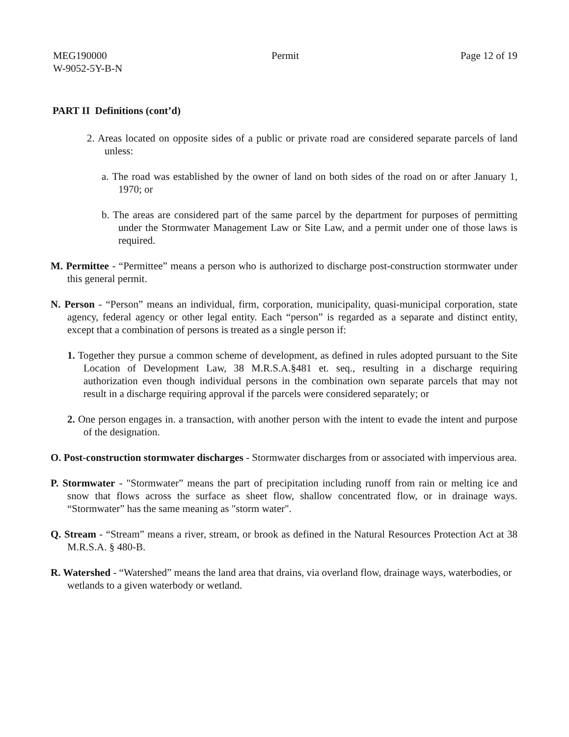MEG190000
W-9052-5Y-B-N
Permit Page 12 of 19
PART II Definitions (cont’d)
2. Areas located on opposite sides of a public or private road are considered separate parcels of land unless:
a. The road was established by the owner of land on both sides of the road on or after January 1, 1970; or
b. The areas are considered part of the same parcel by the department for purposes of permitting under the Stormwater Management Law or Site Law, and a permit under one of those laws is required.
M. Permittee - “Permittee” means a person who is authorized to discharge post-construction stormwater under this general permit.
N. Person - “Person” means an individual, firm, corporation, municipality, quasi-municipal corporation, state agency, federal agency or other legal entity. Each “person” is regarded as a separate and distinct entity, except that a combination of persons is treated as a single person if:
1. Together they pursue a common scheme of development, as defined in rules adopted pursuant to the Site Location of Development Law, 38 M.R.S.A.§481 et. seq., resulting in a discharge requiring authorization even though individual persons in the combination own separate parcels that may not result in a discharge requiring approval if the parcels were considered separately; or
2. One person engages in. a transaction, with another person with the intent to evade the intent and purpose of the designation.
O. Post-construction stormwater discharges - Stormwater discharges from or associated with impervious area.
P. Stormwater - "Stormwater” means the part of precipitation including runoff from rain or melting ice and snow that flows across the surface as sheet flow, shallow concentrated flow, or in drainage ways. “Stormwater” has the same meaning as "storm water".
Q. Stream - “Stream” means a river, stream, or brook as defined in the Natural Resources Protection Act at 38 M.R.S.A. § 480-B.
R. Watershed - “Watershed” means the land area that drains, via overland flow, drainage ways, waterbodies, or wetlands to a given waterbody or wetland.